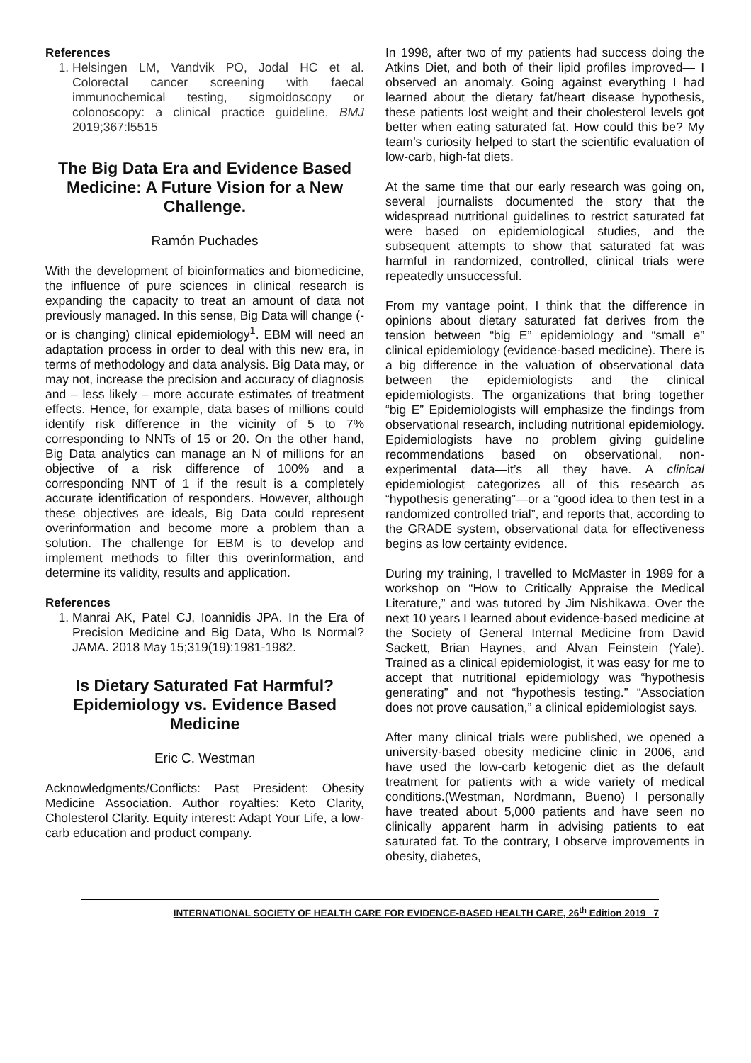References
1. Helsingen LM, Vandvik PO, Jodal HC et al. Colorectal cancer screening with faecal immunochemical testing, sigmoidoscopy or colonoscopy: a clinical practice guideline. BMJ 2019;367:l5515
The Big Data Era and Evidence Based Medicine: A Future Vision for a New Challenge.
Ramón Puchades
With the development of bioinformatics and biomedicine, the influence of pure sciences in clinical research is expanding the capacity to treat an amount of data not previously managed. In this sense, Big Data will change (-or is changing) clinical epidemiology<sup>1</sup>. EBM will need an adaptation process in order to deal with this new era, in terms of methodology and data analysis. Big Data may, or may not, increase the precision and accuracy of diagnosis and – less likely – more accurate estimates of treatment effects. Hence, for example, data bases of millions could identify risk difference in the vicinity of 5 to 7% corresponding to NNTs of 15 or 20. On the other hand, Big Data analytics can manage an N of millions for an objective of a risk difference of 100% and a corresponding NNT of 1 if the result is a completely accurate identification of responders. However, although these objectives are ideals, Big Data could represent overinformation and become more a problem than a solution. The challenge for EBM is to develop and implement methods to filter this overinformation, and determine its validity, results and application.
References
1. Manrai AK, Patel CJ, Ioannidis JPA. In the Era of Precision Medicine and Big Data, Who Is Normal? JAMA. 2018 May 15;319(19):1981-1982.
Is Dietary Saturated Fat Harmful? Epidemiology vs. Evidence Based Medicine
Eric C. Westman
Acknowledgments/Conflicts: Past President: Obesity Medicine Association. Author royalties: Keto Clarity, Cholesterol Clarity. Equity interest: Adapt Your Life, a low-carb education and product company.
In 1998, after two of my patients had success doing the Atkins Diet, and both of their lipid profiles improved— I observed an anomaly. Going against everything I had learned about the dietary fat/heart disease hypothesis, these patients lost weight and their cholesterol levels got better when eating saturated fat. How could this be? My team’s curiosity helped to start the scientific evaluation of low-carb, high-fat diets.
At the same time that our early research was going on, several journalists documented the story that the widespread nutritional guidelines to restrict saturated fat were based on epidemiological studies, and the subsequent attempts to show that saturated fat was harmful in randomized, controlled, clinical trials were repeatedly unsuccessful.
From my vantage point, I think that the difference in opinions about dietary saturated fat derives from the tension between “big E” epidemiology and “small e” clinical epidemiology (evidence-based medicine). There is a big difference in the valuation of observational data between the epidemiologists and the clinical epidemiologists. The organizations that bring together “big E” Epidemiologists will emphasize the findings from observational research, including nutritional epidemiology. Epidemiologists have no problem giving guideline recommendations based on observational, non-experimental data—it’s all they have. A clinical epidemiologist categorizes all of this research as “hypothesis generating”—or a “good idea to then test in a randomized controlled trial”, and reports that, according to the GRADE system, observational data for effectiveness begins as low certainty evidence.
During my training, I travelled to McMaster in 1989 for a workshop on “How to Critically Appraise the Medical Literature,” and was tutored by Jim Nishikawa. Over the next 10 years I learned about evidence-based medicine at the Society of General Internal Medicine from David Sackett, Brian Haynes, and Alvan Feinstein (Yale). Trained as a clinical epidemiologist, it was easy for me to accept that nutritional epidemiology was “hypothesis generating” and not “hypothesis testing.” “Association does not prove causation,” a clinical epidemiologist says.
After many clinical trials were published, we opened a university-based obesity medicine clinic in 2006, and have used the low-carb ketogenic diet as the default treatment for patients with a wide variety of medical conditions.(Westman, Nordmann, Bueno) I personally have treated about 5,000 patients and have seen no clinically apparent harm in advising patients to eat saturated fat. To the contrary, I observe improvements in obesity, diabetes,
INTERNATIONAL SOCIETY OF HEALTH CARE FOR EVIDENCE-BASED HEALTH CARE, 26<sup>th</sup> Edition 2019 7